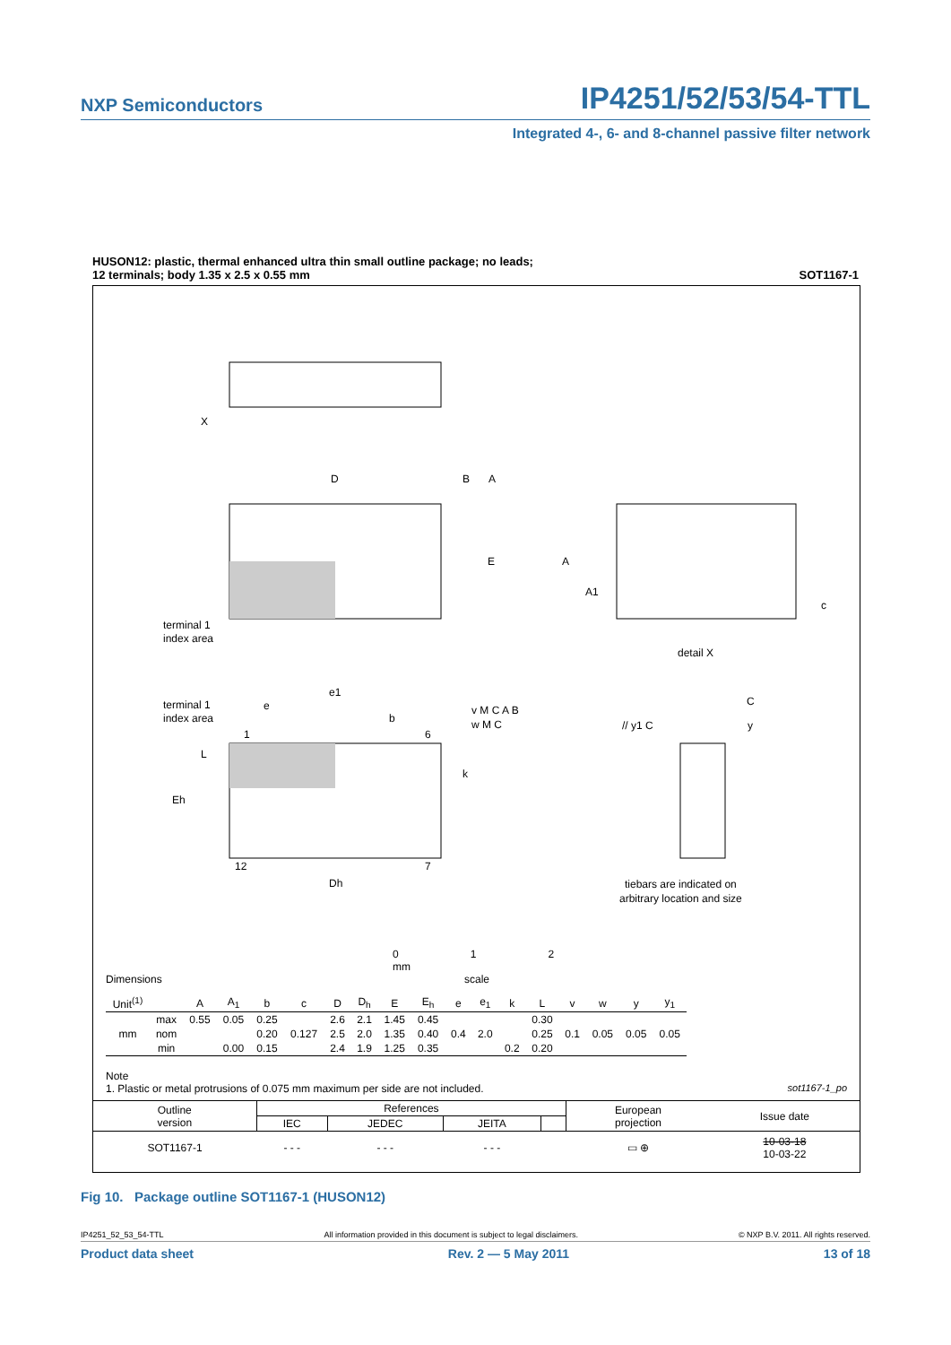NXP Semiconductors IP4251/52/53/54-TTL
Integrated 4-, 6- and 8-channel passive filter network
HUSON12: plastic, thermal enhanced ultra thin small outline package; no leads;
12 terminals; body 1.35 x 2.5 x 0.55 mm SOT1167-1
X
D
B
A
E
A
A1
c
terminal 1
index area
detail X
e1
e
terminal 1
index area
b
1
6
L
k
Eh
12
7
Dh
C
v M C A B
w M C
// y1 C
y
tiebars are indicated on
arbitrary location and size
0 1 2 mm
scale
Dimensions
| Unit<sup>(1)</sup> | | A | A<sub>1</sub> | b | c | D | D<sub>h</sub> | E | E<sub>h</sub> | e | e<sub>1</sub> | k | L | v | w | y | y<sub>1</sub> |
| | max | 0.55 | 0.05 | 0.25 | | 2.6 | 2.1 | 1.45 | 0.45 | | | | 0.30 | | | | |
| mm | nom | | | 0.20 | 0.127 | 2.5 | 2.0 | 1.35 | 0.40 | 0.4 | 2.0 | | 0.25 | 0.1 | 0.05 | 0.05 | 0.05 |
| | min | | 0.00 | 0.15 | | 2.4 | 1.9 | 1.25 | 0.35 | | | 0.2 | 0.20 | | | | |
Note
1. Plastic or metal protrusions of 0.075 mm maximum per side are not included. sot1167-1_po
| Outline version | References | | | | European projection | Issue date |
| | IEC | JEDEC | JEITA | | | |
| SOT1167-1 | - - - | - - - | - - - | | ▭ ⊕ | 10-03-18 10-03-22 |
Fig 10. Package outline SOT1167-1 (HUSON12)
IP4251_52_53_54-TTL All information provided in this document is subject to legal disclaimers. © NXP B.V. 2011. All rights reserved.
Product data sheet Rev. 2 — 5 May 2011 13 of 18